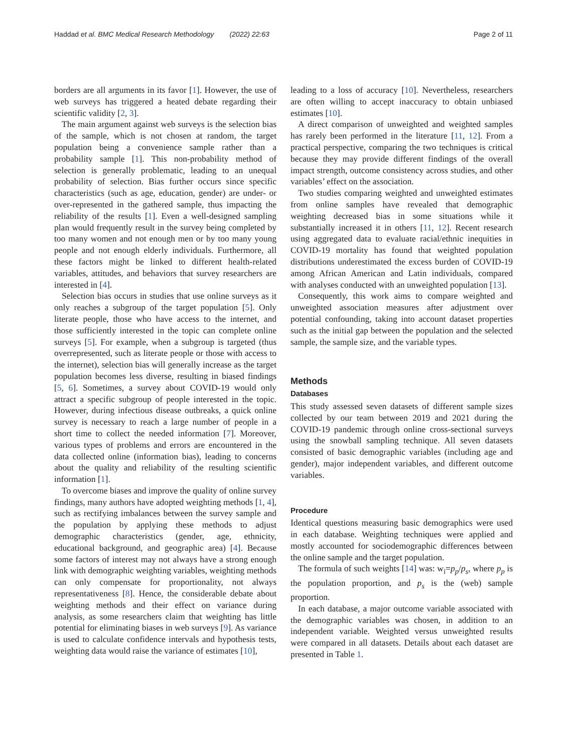Haddad et al. BMC Medical Research Methodology (2022) 22:63 Page 2 of 11
borders are all arguments in its favor [1]. However, the use of web surveys has triggered a heated debate regarding their scientific validity [2, 3].
The main argument against web surveys is the selection bias of the sample, which is not chosen at random, the target population being a convenience sample rather than a probability sample [1]. This non-probability method of selection is generally problematic, leading to an unequal probability of selection. Bias further occurs since specific characteristics (such as age, education, gender) are under- or over-represented in the gathered sample, thus impacting the reliability of the results [1]. Even a well-designed sampling plan would frequently result in the survey being completed by too many women and not enough men or by too many young people and not enough elderly individuals. Furthermore, all these factors might be linked to different health-related variables, attitudes, and behaviors that survey researchers are interested in [4].
Selection bias occurs in studies that use online surveys as it only reaches a subgroup of the target population [5]. Only literate people, those who have access to the internet, and those sufficiently interested in the topic can complete online surveys [5]. For example, when a subgroup is targeted (thus overrepresented, such as literate people or those with access to the internet), selection bias will generally increase as the target population becomes less diverse, resulting in biased findings [5, 6]. Sometimes, a survey about COVID-19 would only attract a specific subgroup of people interested in the topic. However, during infectious disease outbreaks, a quick online survey is necessary to reach a large number of people in a short time to collect the needed information [7]. Moreover, various types of problems and errors are encountered in the data collected online (information bias), leading to concerns about the quality and reliability of the resulting scientific information [1].
To overcome biases and improve the quality of online survey findings, many authors have adopted weighting methods [1, 4], such as rectifying imbalances between the survey sample and the population by applying these methods to adjust demographic characteristics (gender, age, ethnicity, educational background, and geographic area) [4]. Because some factors of interest may not always have a strong enough link with demographic weighting variables, weighting methods can only compensate for proportionality, not always representativeness [8]. Hence, the considerable debate about weighting methods and their effect on variance during analysis, as some researchers claim that weighting has little potential for eliminating biases in web surveys [9]. As variance is used to calculate confidence intervals and hypothesis tests, weighting data would raise the variance of estimates [10],
leading to a loss of accuracy [10]. Nevertheless, researchers are often willing to accept inaccuracy to obtain unbiased estimates [10].
A direct comparison of unweighted and weighted samples has rarely been performed in the literature [11, 12]. From a practical perspective, comparing the two techniques is critical because they may provide different findings of the overall impact strength, outcome consistency across studies, and other variables’ effect on the association.
Two studies comparing weighted and unweighted estimates from online samples have revealed that demographic weighting decreased bias in some situations while it substantially increased it in others [11, 12]. Recent research using aggregated data to evaluate racial/ethnic inequities in COVID-19 mortality has found that weighted population distributions underestimated the excess burden of COVID-19 among African American and Latin individuals, compared with analyses conducted with an unweighted population [13].
Consequently, this work aims to compare weighted and unweighted association measures after adjustment over potential confounding, taking into account dataset properties such as the initial gap between the population and the selected sample, the sample size, and the variable types.
Methods
Databases
This study assessed seven datasets of different sample sizes collected by our team between 2019 and 2021 during the COVID-19 pandemic through online cross-sectional surveys using the snowball sampling technique. All seven datasets consisted of basic demographic variables (including age and gender), major independent variables, and different outcome variables.
Procedure
Identical questions measuring basic demographics were used in each database. Weighting techniques were applied and mostly accounted for sociodemographic differences between the online sample and the target population.
The formula of such weights [14] was: w<sub>i</sub>=p<sub>p</sub>/p<sub>s</sub>, where p<sub>p</sub> is the population proportion, and p<sub>s</sub> is the (web) sample proportion.
In each database, a major outcome variable associated with the demographic variables was chosen, in addition to an independent variable. Weighted versus unweighted results were compared in all datasets. Details about each dataset are presented in Table 1.